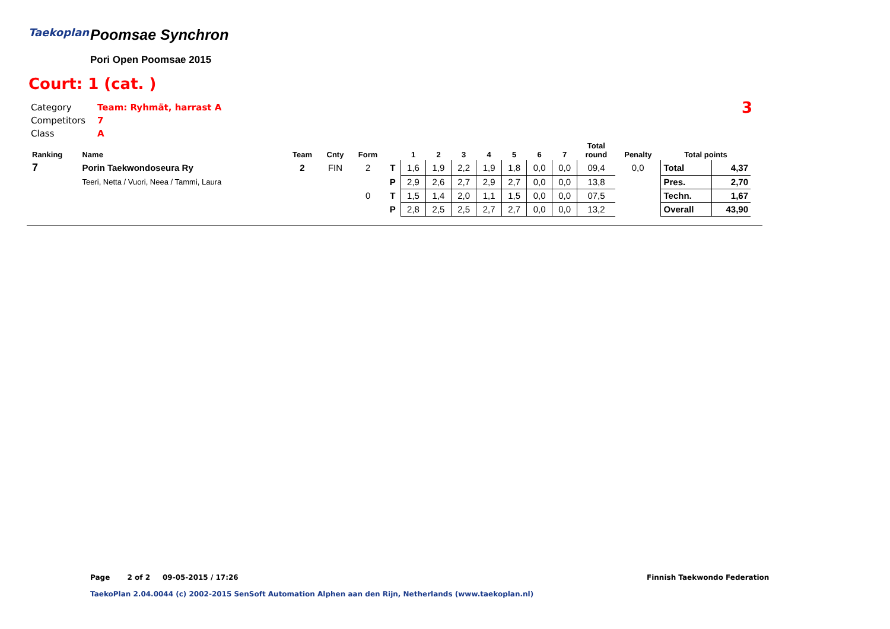Taekoplan Poomsae Synchron
Pori Open Poomsae 2015
Court: 1 (cat. )
| Category | Team: Ryhmät, harrast A |
| Competitors | 7 |
| Class | A |
3
| Ranking | Name | Team | Cnty | Form | | 1 | 2 | 3 | 4 | 5 | 6 | 7 | Total round | Penalty | Total points | |
| --- | --- | --- | --- | --- | --- | --- | --- | --- | --- | --- | --- | --- | --- | --- | --- | --- |
| 7 | Porin Taekwondoseura Ry | 2 | FIN | 2 | T | 1,6 | 1,9 | 2,2 | 1,9 | 1,8 | 0,0 | 0,0 | 09,4 | 0,0 | Total | 4,37 |
| | Teeri, Netta / Vuori, Neea / Tammi, Laura | | | | P | 2,9 | 2,6 | 2,7 | 2,9 | 2,7 | 0,0 | 0,0 | 13,8 | | Pres. | 2,70 |
| | | | | 0 | T | 1,5 | 1,4 | 2,0 | 1,1 | 1,5 | 0,0 | 0,0 | 07,5 | | Techn. | 1,67 |
| | | | | | P | 2,8 | 2,5 | 2,5 | 2,7 | 2,7 | 0,0 | 0,0 | 13,2 | | Overall | 43,90 |
Page 2 of 2 09-05-2015 / 17:26
Finnish Taekwondo Federation
TaekoPlan 2.04.0044 (c) 2002-2015 SenSoft Automation Alphen aan den Rijn, Netherlands (www.taekoplan.nl)